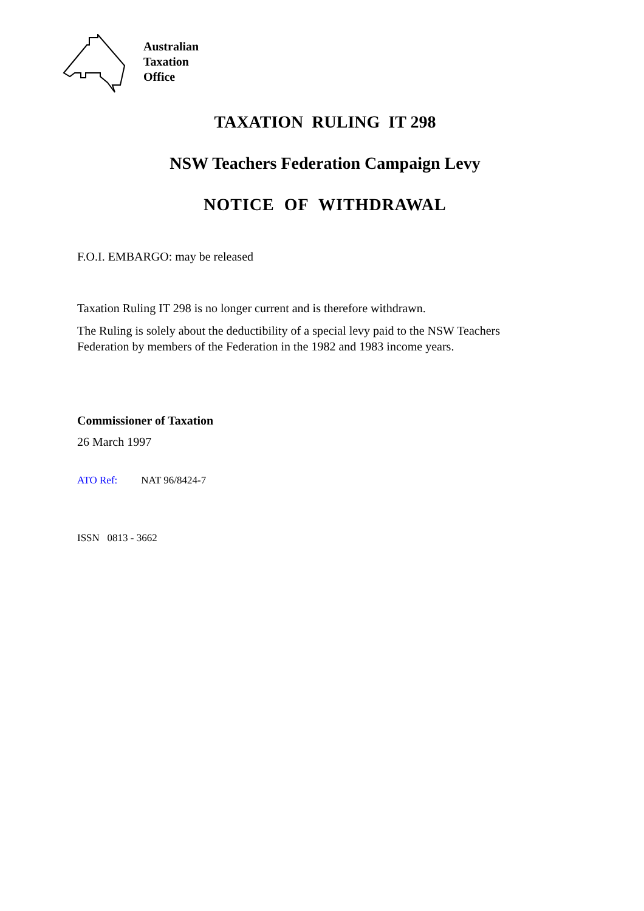Australian
Taxation
Office
TAXATION RULING IT 298
NSW Teachers Federation Campaign Levy
NOTICE OF WITHDRAWAL
F.O.I. EMBARGO: may be released
Taxation Ruling IT 298 is no longer current and is therefore withdrawn.
The Ruling is solely about the deductibility of a special levy paid to the NSW Teachers Federation by members of the Federation in the 1982 and 1983 income years.
Commissioner of Taxation
26 March 1997
ATO Ref: NAT 96/8424-7
ISSN 0813 - 3662